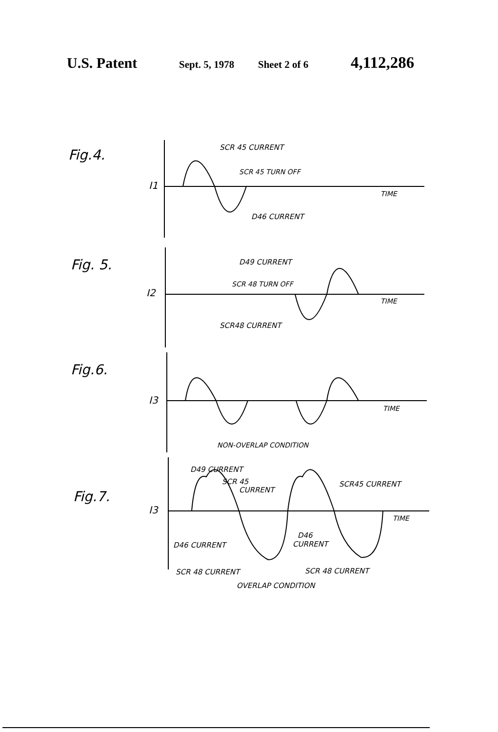U.S. Patent
Sept. 5, 1978
Sheet 2 of 6
4,112,286
Fig.4.
I1
SCR 45 CURRENT
SCR 45 TURN OFF
TIME
D46 CURRENT
Fig. 5.
I2
D49 CURRENT
SCR 48 TURN OFF
TIME
SCR48 CURRENT
Fig.6.
I3
TIME
NON-OVERLAP CONDITION
D49 CURRENT
SCR 45
CURRENT
SCR45 CURRENT
Fig.7.
I3
TIME
D46 CURRENT
D46
CURRENT
SCR 48 CURRENT
SCR 48 CURRENT
OVERLAP CONDITION